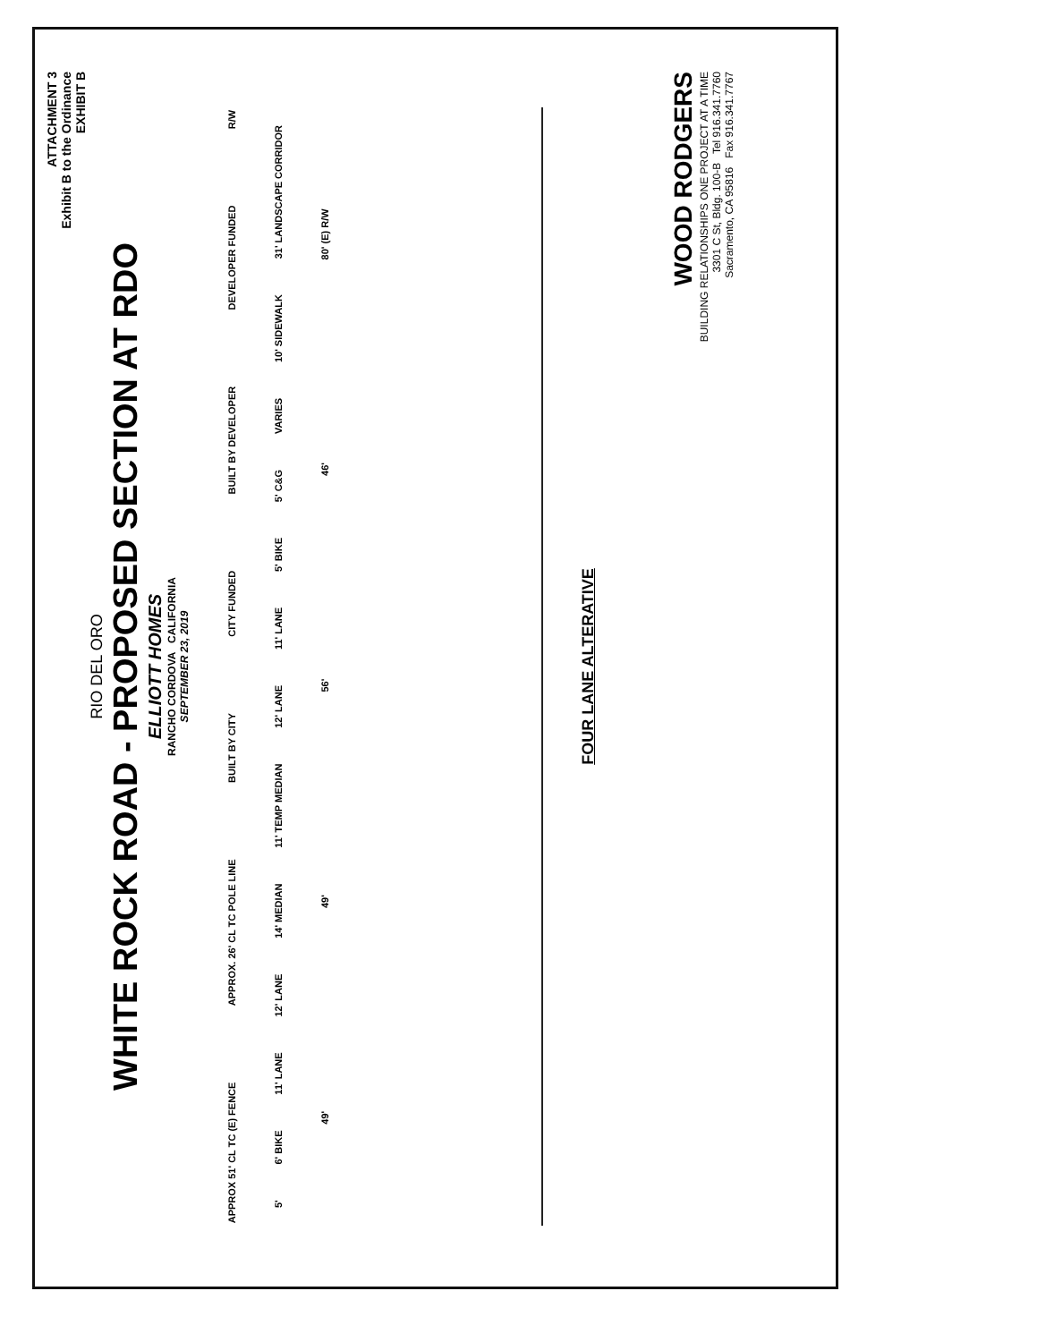ATTACHMENT 3
Exhibit B to the Ordinance
EXHIBIT B
RIO DEL ORO
WHITE ROCK ROAD - PROPOSED SECTION AT RDO
ELLIOTT HOMES
RANCHO CORDOVA CALIFORNIA
SEPTEMBER 23, 2019
APPROX 51' CL TC (E) FENCE APPROX. 26' CL TC POLE LINE BUILT BY CITY CITY FUNDED BUILT BY DEVELOPER DEVELOPER FUNDED R/W
5' 6' BIKE 11' LANE 12' LANE 14' MEDIAN 11' TEMP MEDIAN 12' LANE 11' LANE 5' BIKE 5' C&G VARIES 10' SIDEWALK 31' LANDSCAPE CORRIDOR
49' 49' 56' 46' 80' (E) R/W
FOUR LANE ALTERATIVE
WOOD RODGERS
BUILDING RELATIONSHIPS ONE PROJECT AT A TIME
3301 C St, Bldg. 100-B Tel 916.341.7760
Sacramento, CA 95816 Fax 916.341.7767